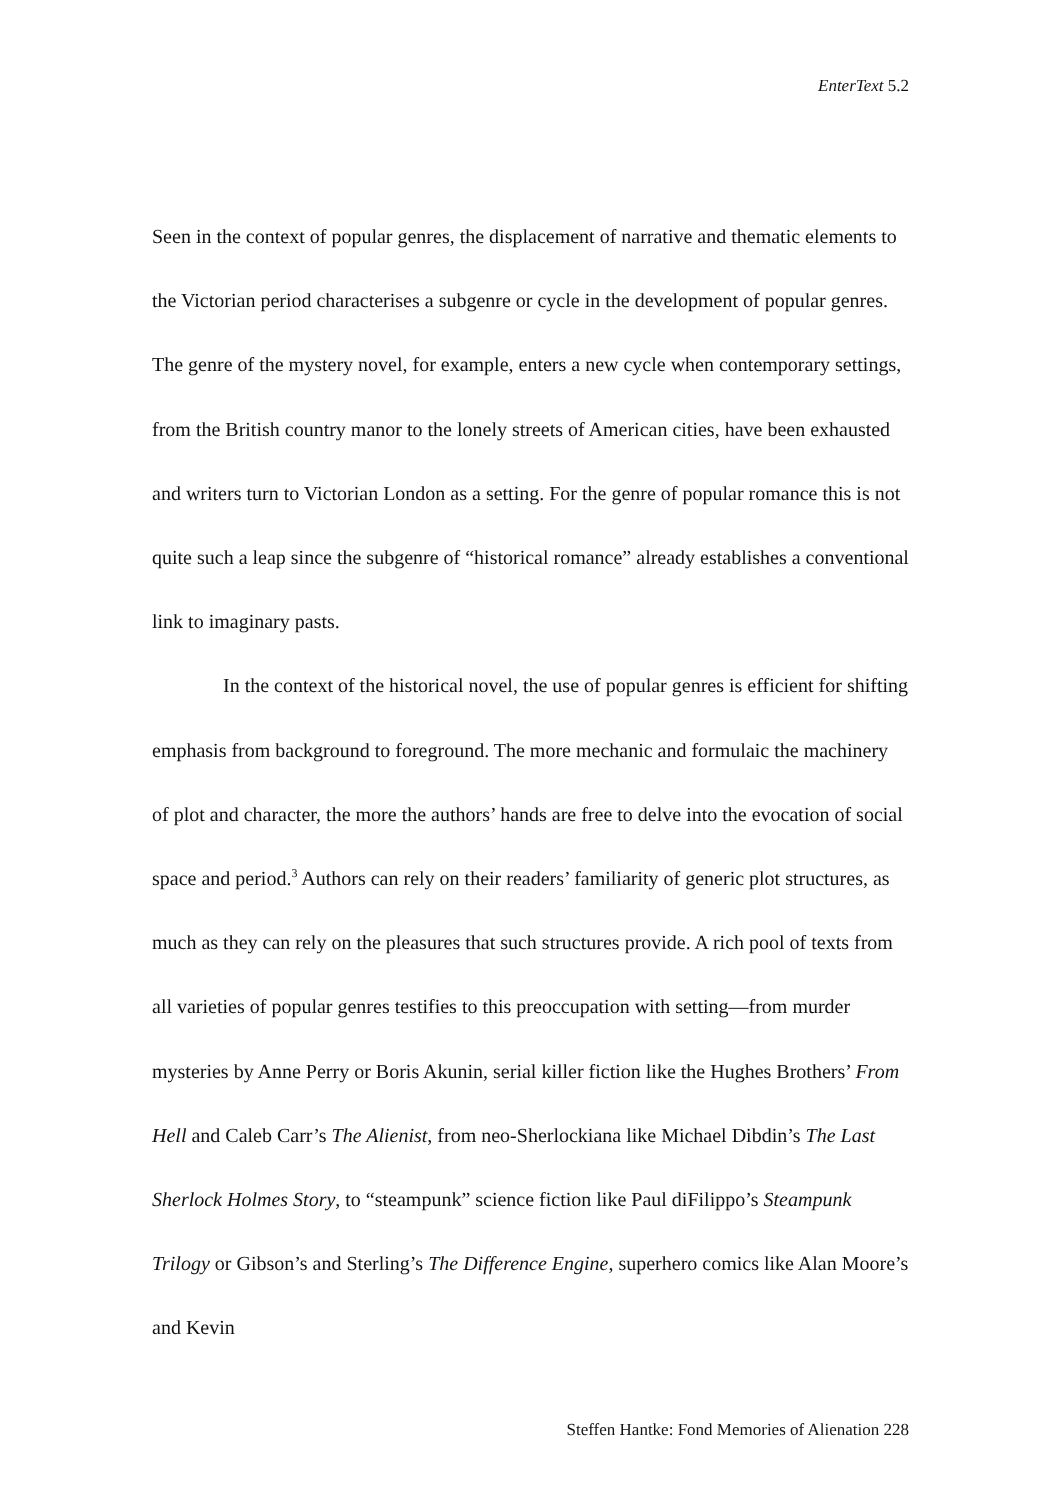EnterText 5.2
Seen in the context of popular genres, the displacement of narrative and thematic elements to the Victorian period characterises a subgenre or cycle in the development of popular genres. The genre of the mystery novel, for example, enters a new cycle when contemporary settings, from the British country manor to the lonely streets of American cities, have been exhausted and writers turn to Victorian London as a setting. For the genre of popular romance this is not quite such a leap since the subgenre of “historical romance” already establishes a conventional link to imaginary pasts.
In the context of the historical novel, the use of popular genres is efficient for shifting emphasis from background to foreground. The more mechanic and formulaic the machinery of plot and character, the more the authors’ hands are free to delve into the evocation of social space and period.<sup>3</sup> Authors can rely on their readers’ familiarity of generic plot structures, as much as they can rely on the pleasures that such structures provide. A rich pool of texts from all varieties of popular genres testifies to this preoccupation with setting—from murder mysteries by Anne Perry or Boris Akunin, serial killer fiction like the Hughes Brothers’ From Hell and Caleb Carr’s The Alienist, from neo-Sherlockiana like Michael Dibdin’s The Last Sherlock Holmes Story, to “steampunk” science fiction like Paul diFilippo’s Steampunk Trilogy or Gibson’s and Sterling’s The Difference Engine, superhero comics like Alan Moore’s and Kevin
Steffen Hantke: Fond Memories of Alienation 228